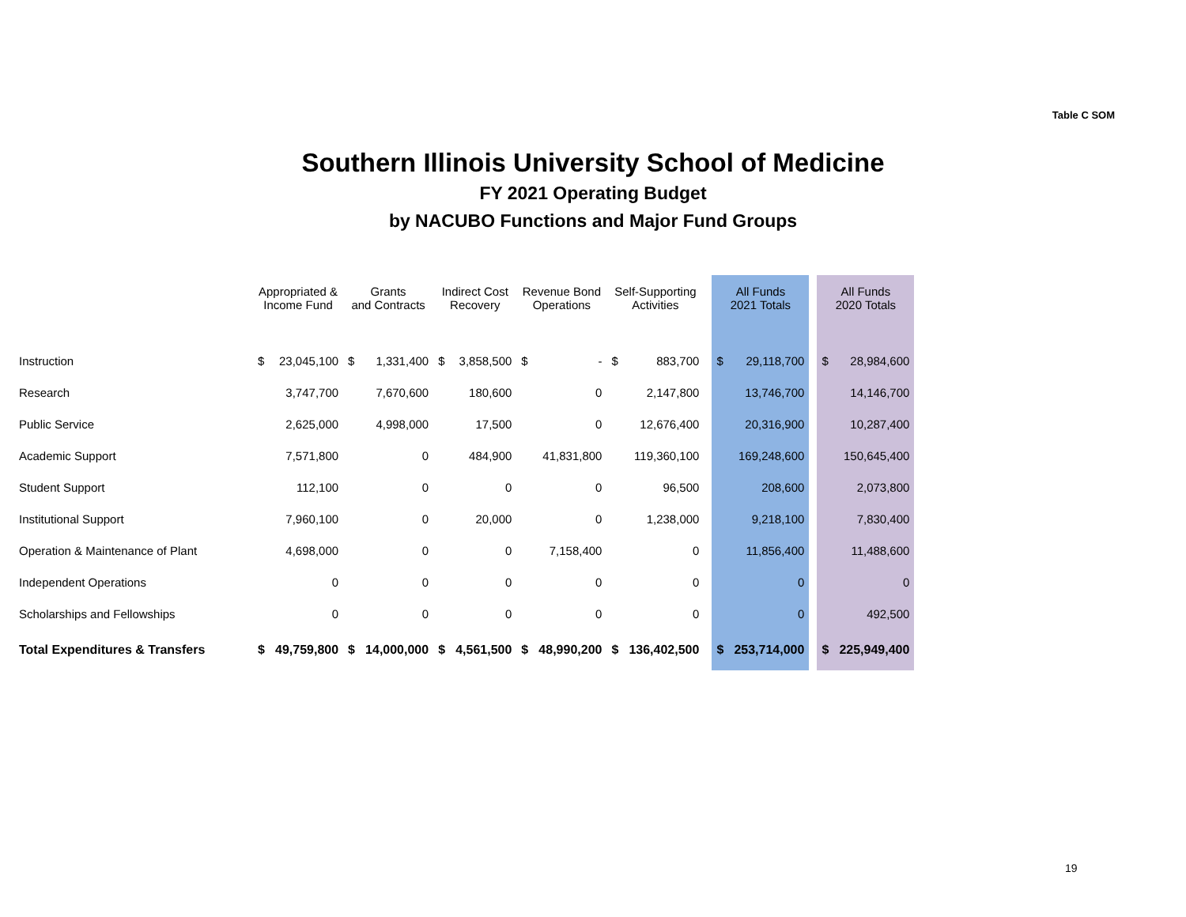Table C SOM
Southern Illinois University School of Medicine
FY 2021 Operating Budget
by NACUBO Functions and Major Fund Groups
| | Appropriated & Income Fund | | Grants and Contracts | | Indirect Cost Recovery | | Revenue Bond Operations | | Self-Supporting Activities | | | All Funds 2021 Totals | | | All Funds 2020 Totals | |
| --- | --- | --- | --- | --- | --- | --- | --- | --- | --- | --- | --- | --- | --- | --- | --- | --- |
| Instruction | $ | 23,045,100 | $ | 1,331,400 | $ | 3,858,500 | $ | - | $ | 883,700 | | $ | 29,118,700 | | $ | 28,984,600 |
| Research | | 3,747,700 | | 7,670,600 | | 180,600 | | 0 | | 2,147,800 | | | 13,746,700 | | | 14,146,700 |
| Public Service | | 2,625,000 | | 4,998,000 | | 17,500 | | 0 | | 12,676,400 | | | 20,316,900 | | | 10,287,400 |
| Academic Support | | 7,571,800 | | 0 | | 484,900 | | 41,831,800 | | 119,360,100 | | | 169,248,600 | | | 150,645,400 |
| Student Support | | 112,100 | | 0 | | 0 | | 0 | | 96,500 | | | 208,600 | | | 2,073,800 |
| Institutional Support | | 7,960,100 | | 0 | | 20,000 | | 0 | | 1,238,000 | | | 9,218,100 | | | 7,830,400 |
| Operation & Maintenance of Plant | | 4,698,000 | | 0 | | 0 | | 7,158,400 | | 0 | | | 11,856,400 | | | 11,488,600 |
| Independent Operations | | 0 | | 0 | | 0 | | 0 | | 0 | | | 0 | | | 0 |
| Scholarships and Fellowships | | 0 | | 0 | | 0 | | 0 | | 0 | | | 0 | | | 492,500 |
| Total Expenditures & Transfers | $ | 49,759,800 | $ | 14,000,000 | $ | 4,561,500 | $ | 48,990,200 | $ | 136,402,500 | | $ | 253,714,000 | | $ | 225,949,400 |
19